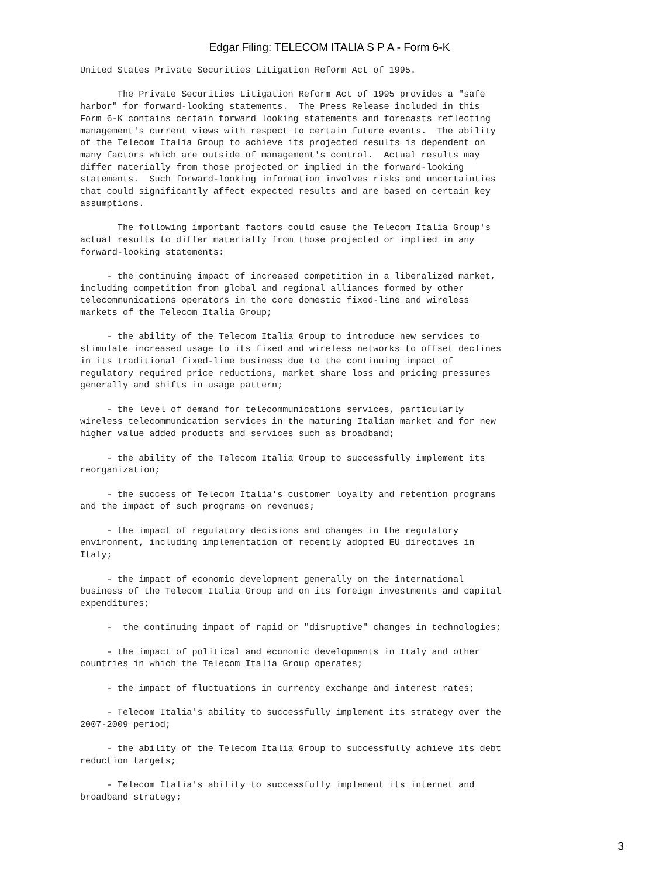Edgar Filing: TELECOM ITALIA S P A - Form 6-K
United States Private Securities Litigation Reform Act of 1995.

       The Private Securities Litigation Reform Act of 1995 provides a "safe
harbor" for forward-looking statements.  The Press Release included in this
Form 6-K contains certain forward looking statements and forecasts reflecting
management's current views with respect to certain future events.  The ability
of the Telecom Italia Group to achieve its projected results is dependent on
many factors which are outside of management's control.  Actual results may
differ materially from those projected or implied in the forward-looking
statements.  Such forward-looking information involves risks and uncertainties
that could significantly affect expected results and are based on certain key
assumptions.

       The following important factors could cause the Telecom Italia Group's
actual results to differ materially from those projected or implied in any
forward-looking statements:

     - the continuing impact of increased competition in a liberalized market,
including competition from global and regional alliances formed by other
telecommunications operators in the core domestic fixed-line and wireless
markets of the Telecom Italia Group;

     - the ability of the Telecom Italia Group to introduce new services to
stimulate increased usage to its fixed and wireless networks to offset declines
in its traditional fixed-line business due to the continuing impact of
regulatory required price reductions, market share loss and pricing pressures
generally and shifts in usage pattern;

     - the level of demand for telecommunications services, particularly
wireless telecommunication services in the maturing Italian market and for new
higher value added products and services such as broadband;

     - the ability of the Telecom Italia Group to successfully implement its
reorganization;

     - the success of Telecom Italia's customer loyalty and retention programs
and the impact of such programs on revenues;

     - the impact of regulatory decisions and changes in the regulatory
environment, including implementation of recently adopted EU directives in
Italy;

     - the impact of economic development generally on the international
business of the Telecom Italia Group and on its foreign investments and capital
expenditures;

     -  the continuing impact of rapid or "disruptive" changes in technologies;

     - the impact of political and economic developments in Italy and other
countries in which the Telecom Italia Group operates;

     - the impact of fluctuations in currency exchange and interest rates;

     - Telecom Italia's ability to successfully implement its strategy over the
2007-2009 period;

     - the ability of the Telecom Italia Group to successfully achieve its debt
reduction targets;

     - Telecom Italia's ability to successfully implement its internet and
broadband strategy;
3